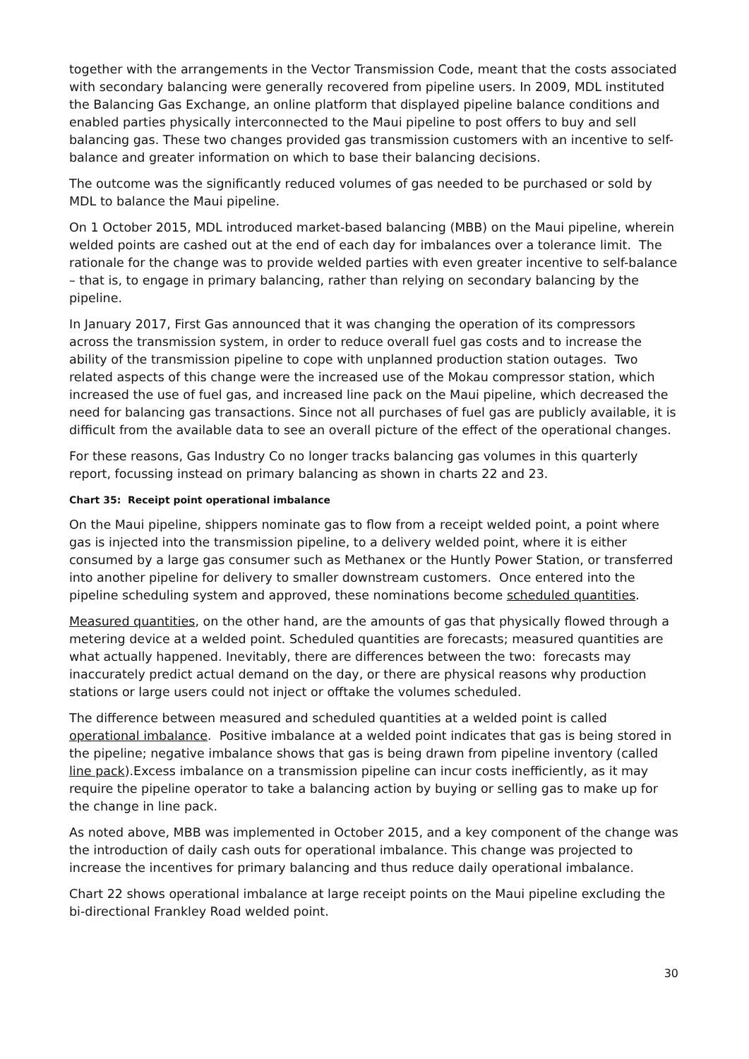together with the arrangements in the Vector Transmission Code, meant that the costs associated with secondary balancing were generally recovered from pipeline users. In 2009, MDL instituted the Balancing Gas Exchange, an online platform that displayed pipeline balance conditions and enabled parties physically interconnected to the Maui pipeline to post offers to buy and sell balancing gas. These two changes provided gas transmission customers with an incentive to self-balance and greater information on which to base their balancing decisions.
The outcome was the significantly reduced volumes of gas needed to be purchased or sold by MDL to balance the Maui pipeline.
On 1 October 2015, MDL introduced market-based balancing (MBB) on the Maui pipeline, wherein welded points are cashed out at the end of each day for imbalances over a tolerance limit. The rationale for the change was to provide welded parties with even greater incentive to self-balance – that is, to engage in primary balancing, rather than relying on secondary balancing by the pipeline.
In January 2017, First Gas announced that it was changing the operation of its compressors across the transmission system, in order to reduce overall fuel gas costs and to increase the ability of the transmission pipeline to cope with unplanned production station outages. Two related aspects of this change were the increased use of the Mokau compressor station, which increased the use of fuel gas, and increased line pack on the Maui pipeline, which decreased the need for balancing gas transactions. Since not all purchases of fuel gas are publicly available, it is difficult from the available data to see an overall picture of the effect of the operational changes.
For these reasons, Gas Industry Co no longer tracks balancing gas volumes in this quarterly report, focussing instead on primary balancing as shown in charts 22 and 23.
Chart 35: Receipt point operational imbalance
On the Maui pipeline, shippers nominate gas to flow from a receipt welded point, a point where gas is injected into the transmission pipeline, to a delivery welded point, where it is either consumed by a large gas consumer such as Methanex or the Huntly Power Station, or transferred into another pipeline for delivery to smaller downstream customers. Once entered into the pipeline scheduling system and approved, these nominations become scheduled quantities.
Measured quantities, on the other hand, are the amounts of gas that physically flowed through a metering device at a welded point. Scheduled quantities are forecasts; measured quantities are what actually happened. Inevitably, there are differences between the two: forecasts may inaccurately predict actual demand on the day, or there are physical reasons why production stations or large users could not inject or offtake the volumes scheduled.
The difference between measured and scheduled quantities at a welded point is called operational imbalance. Positive imbalance at a welded point indicates that gas is being stored in the pipeline; negative imbalance shows that gas is being drawn from pipeline inventory (called line pack).Excess imbalance on a transmission pipeline can incur costs inefficiently, as it may require the pipeline operator to take a balancing action by buying or selling gas to make up for the change in line pack.
As noted above, MBB was implemented in October 2015, and a key component of the change was the introduction of daily cash outs for operational imbalance. This change was projected to increase the incentives for primary balancing and thus reduce daily operational imbalance.
Chart 22 shows operational imbalance at large receipt points on the Maui pipeline excluding the bi-directional Frankley Road welded point.
30